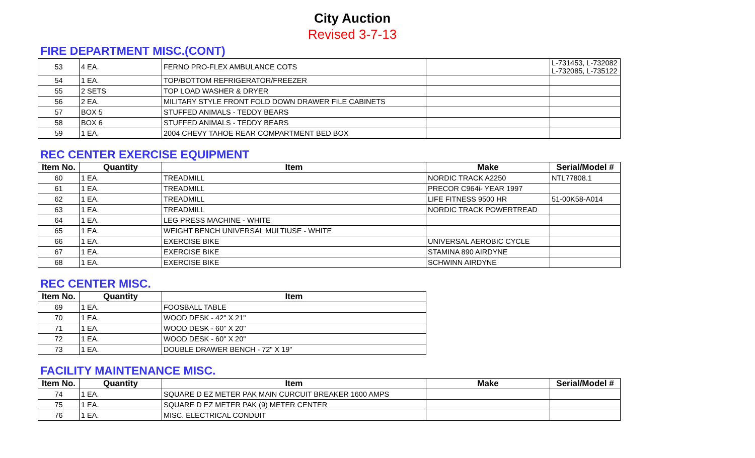City Auction
Revised 3-7-13
FIRE DEPARTMENT MISC.(CONT)
| 53 | 4 EA. | FERNO PRO-FLEX AMBULANCE COTS | | L-731453, L-732082 L-732085, L-735122 |
| 54 | 1 EA. | TOP/BOTTOM REFRIGERATOR/FREEZER | | |
| 55 | 2 SETS | TOP LOAD WASHER & DRYER | | |
| 56 | 2 EA. | MILITARY STYLE FRONT FOLD DOWN DRAWER FILE CABINETS | | |
| 57 | BOX 5 | STUFFED ANIMALS - TEDDY BEARS | | |
| 58 | BOX 6 | STUFFED ANIMALS - TEDDY BEARS | | |
| 59 | 1 EA. | 2004 CHEVY TAHOE REAR COMPARTMENT BED BOX | | |
REC CENTER EXERCISE EQUIPMENT
| Item No. | Quantity | Item | Make | Serial/Model # |
| --- | --- | --- | --- | --- |
| 60 | 1 EA. | TREADMILL | NORDIC TRACK A2250 | NTL77808.1 |
| 61 | 1 EA. | TREADMILL | PRECOR C964i- YEAR 1997 | |
| 62 | 1 EA. | TREADMILL | LIFE FITNESS 9500 HR | 51-00K58-A014 |
| 63 | 1 EA. | TREADMILL | NORDIC TRACK POWERTREAD | |
| 64 | 1 EA. | LEG PRESS MACHINE - WHITE | | |
| 65 | 1 EA. | WEIGHT BENCH UNIVERSAL MULTIUSE - WHITE | | |
| 66 | 1 EA. | EXERCISE BIKE | UNIVERSAL AEROBIC CYCLE | |
| 67 | 1 EA. | EXERCISE BIKE | STAMINA 890 AIRDYNE | |
| 68 | 1 EA. | EXERCISE BIKE | SCHWINN AIRDYNE | |
REC CENTER MISC.
| Item No. | Quantity | Item |
| --- | --- | --- |
| 69 | 1 EA. | FOOSBALL TABLE |
| 70 | 1 EA. | WOOD DESK - 42" X 21" |
| 71 | 1 EA. | WOOD DESK - 60" X 20" |
| 72 | 1 EA. | WOOD DESK - 60" X 20" |
| 73 | 1 EA. | DOUBLE DRAWER BENCH - 72" X 19" |
FACILITY MAINTENANCE MISC.
| Item No. | Quantity | Item | Make | Serial/Model # |
| --- | --- | --- | --- | --- |
| 74 | 1 EA. | SQUARE D EZ METER PAK MAIN CURCUIT BREAKER 1600 AMPS | | |
| 75 | 1 EA. | SQUARE D EZ METER PAK (9) METER CENTER | | |
| 76 | 1 EA. | MISC. ELECTRICAL CONDUIT | | |